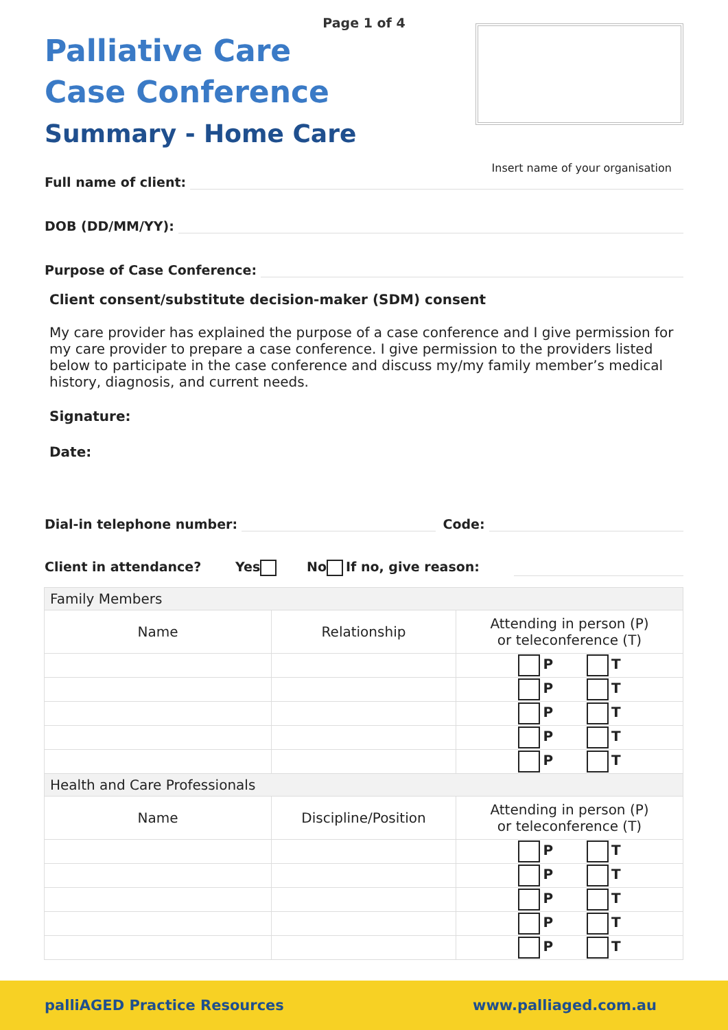Page 1 of 4
Palliative Care
Case Conference
Summary - Home Care
Insert name of your organisation
Full name of client:
DOB (DD/MM/YY):
Purpose of Case Conference:
Client consent/substitute decision-maker (SDM) consent
My care provider has explained the purpose of a case conference and I give permission for my care provider to prepare a case conference. I give permission to the providers listed below to participate in the case conference and discuss my/my family member’s medical history, diagnosis, and current needs.
Signature:
Date:
Dial-in telephone number: Code:
Client in attendance? Yes No If no, give reason:
| Family Members | | |
| Name | Relationship | Attending in person (P) or teleconference (T) |
| | | P T |
| | | P T |
| | | P T |
| | | P T |
| | | P T |
| Health and Care Professionals | | |
| Name | Discipline/Position | Attending in person (P) or teleconference (T) |
| | | P T |
| | | P T |
| | | P T |
| | | P T |
| | | P T |
palliAGED Practice Resources www.palliaged.com.au